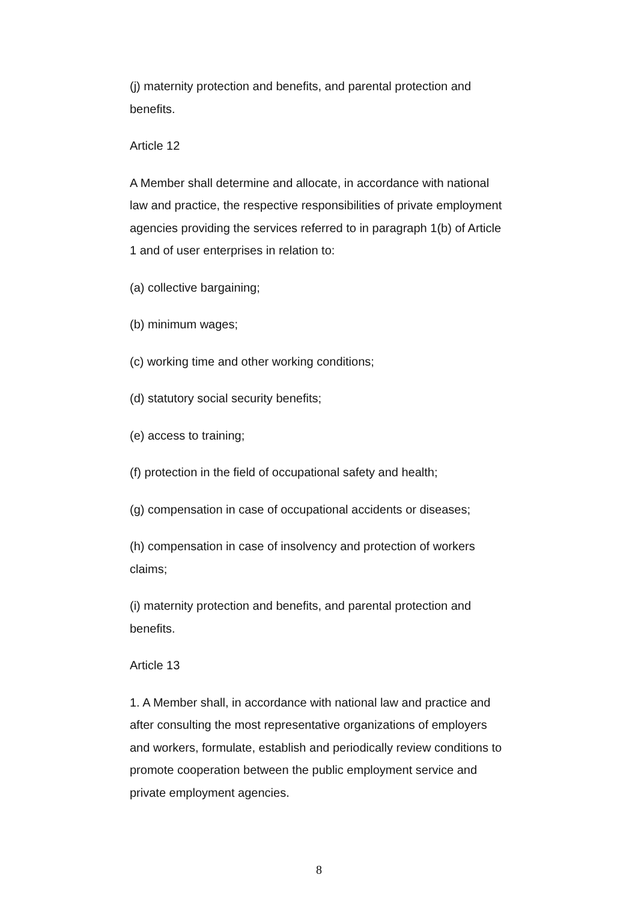(j) maternity protection and benefits, and parental protection and benefits.
Article 12
A Member shall determine and allocate, in accordance with national law and practice, the respective responsibilities of private employment agencies providing the services referred to in paragraph 1(b) of Article 1 and of user enterprises in relation to:
(a) collective bargaining;
(b) minimum wages;
(c) working time and other working conditions;
(d) statutory social security benefits;
(e) access to training;
(f) protection in the field of occupational safety and health;
(g) compensation in case of occupational accidents or diseases;
(h) compensation in case of insolvency and protection of workers claims;
(i) maternity protection and benefits, and parental protection and benefits.
Article 13
1. A Member shall, in accordance with national law and practice and after consulting the most representative organizations of employers and workers, formulate, establish and periodically review conditions to promote cooperation between the public employment service and private employment agencies.
8